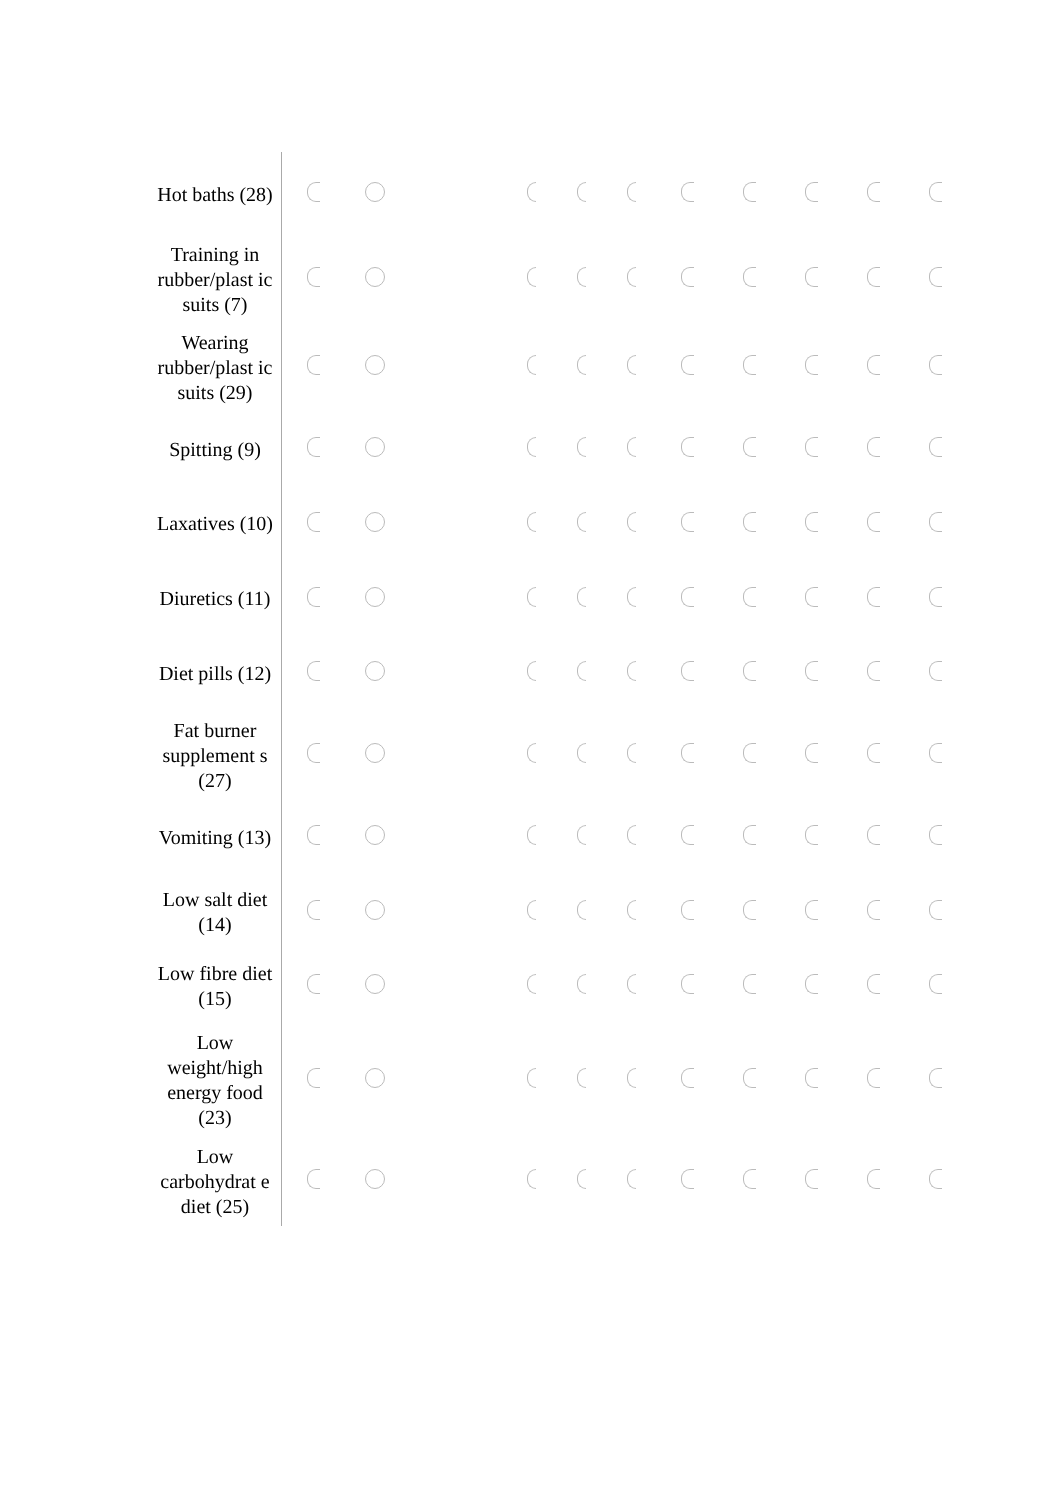| Hot baths (28) | | | | | | | | | | | |
| Training in rubber/plast ic suits (7) | | | | | | | | | | | |
| Wearing rubber/plast ic suits (29) | | | | | | | | | | | |
| Spitting (9) | | | | | | | | | | | |
| Laxatives (10) | | | | | | | | | | | |
| Diuretics (11) | | | | | | | | | | | |
| Diet pills (12) | | | | | | | | | | | |
| Fat burner supplement s (27) | | | | | | | | | | | |
| Vomiting (13) | | | | | | | | | | | |
| Low salt diet (14) | | | | | | | | | | | |
| Low fibre diet (15) | | | | | | | | | | | |
| Low weight/high energy food (23) | | | | | | | | | | | |
| Low carbohydrat e diet (25) | | | | | | | | | | | |